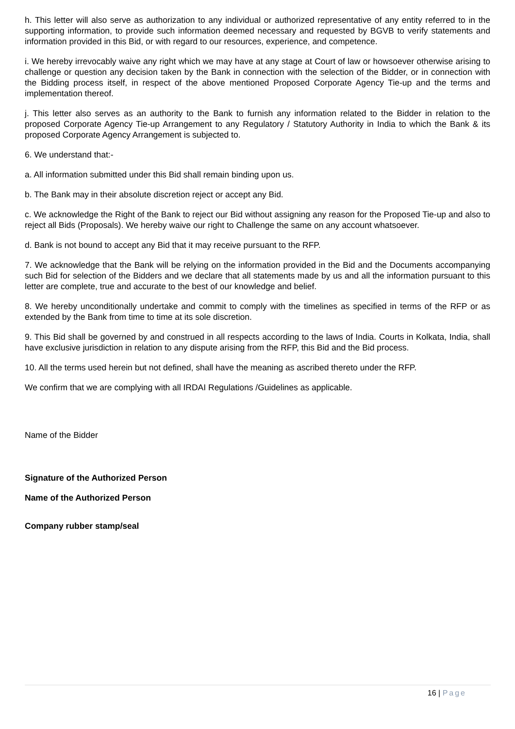h. This letter will also serve as authorization to any individual or authorized representative of any entity referred to in the supporting information, to provide such information deemed necessary and requested by BGVB to verify statements and information provided in this Bid, or with regard to our resources, experience, and competence.
i. We hereby irrevocably waive any right which we may have at any stage at Court of law or howsoever otherwise arising to challenge or question any decision taken by the Bank in connection with the selection of the Bidder, or in connection with the Bidding process itself, in respect of the above mentioned Proposed Corporate Agency Tie-up and the terms and implementation thereof.
j. This letter also serves as an authority to the Bank to furnish any information related to the Bidder in relation to the proposed Corporate Agency Tie-up Arrangement to any Regulatory / Statutory Authority in India to which the Bank & its proposed Corporate Agency Arrangement is subjected to.
6. We understand that:-
a. All information submitted under this Bid shall remain binding upon us.
b. The Bank may in their absolute discretion reject or accept any Bid.
c. We acknowledge the Right of the Bank to reject our Bid without assigning any reason for the Proposed Tie-up and also to reject all Bids (Proposals). We hereby waive our right to Challenge the same on any account whatsoever.
d. Bank is not bound to accept any Bid that it may receive pursuant to the RFP.
7. We acknowledge that the Bank will be relying on the information provided in the Bid and the Documents accompanying such Bid for selection of the Bidders and we declare that all statements made by us and all the information pursuant to this letter are complete, true and accurate to the best of our knowledge and belief.
8. We hereby unconditionally undertake and commit to comply with the timelines as specified in terms of the RFP or as extended by the Bank from time to time at its sole discretion.
9. This Bid shall be governed by and construed in all respects according to the laws of India. Courts in Kolkata, India, shall have exclusive jurisdiction in relation to any dispute arising from the RFP, this Bid and the Bid process.
10. All the terms used herein but not defined, shall have the meaning as ascribed thereto under the RFP.
We confirm that we are complying with all IRDAI Regulations /Guidelines as applicable.
Name of the Bidder
Signature of the Authorized Person
Name of the Authorized Person
Company rubber stamp/seal
16 | Page